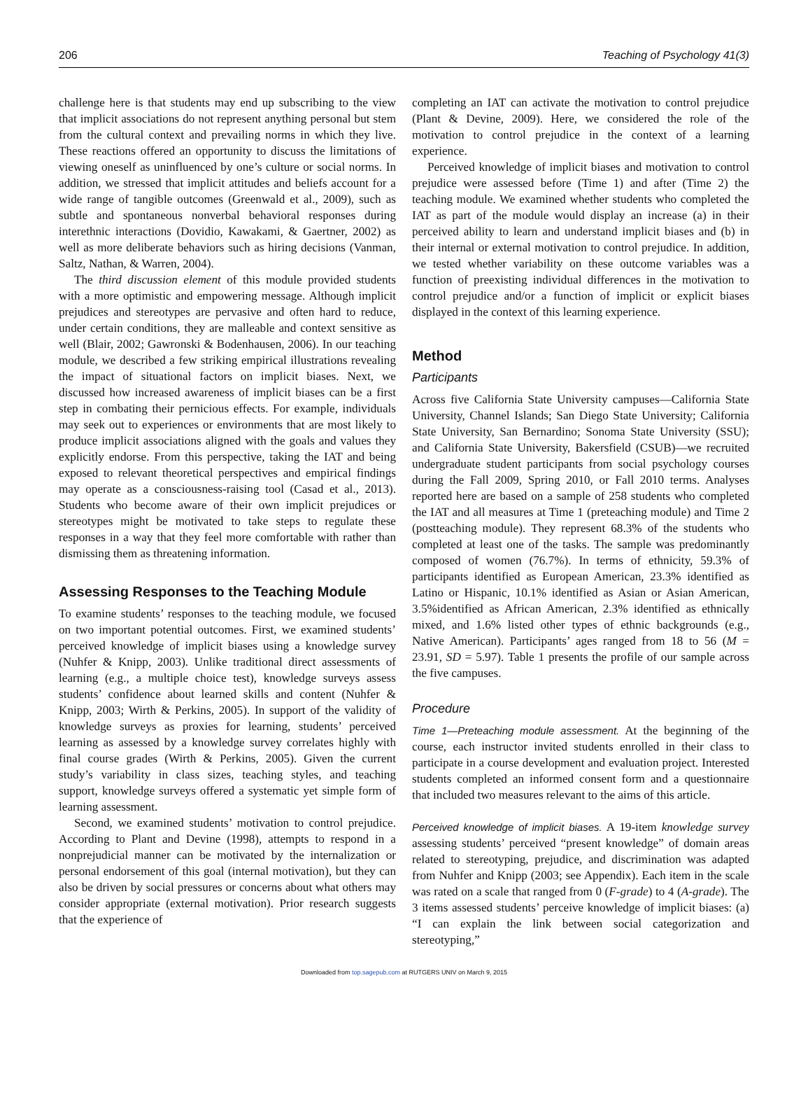206 Teaching of Psychology 41(3)
challenge here is that students may end up subscribing to the view that implicit associations do not represent anything personal but stem from the cultural context and prevailing norms in which they live. These reactions offered an opportunity to discuss the limitations of viewing oneself as uninfluenced by one’s culture or social norms. In addition, we stressed that implicit attitudes and beliefs account for a wide range of tangible outcomes (Greenwald et al., 2009), such as subtle and spontaneous nonverbal behavioral responses during interethnic interactions (Dovidio, Kawakami, & Gaertner, 2002) as well as more deliberate behaviors such as hiring decisions (Vanman, Saltz, Nathan, & Warren, 2004).
The third discussion element of this module provided students with a more optimistic and empowering message. Although implicit prejudices and stereotypes are pervasive and often hard to reduce, under certain conditions, they are malleable and context sensitive as well (Blair, 2002; Gawronski & Bodenhausen, 2006). In our teaching module, we described a few striking empirical illustrations revealing the impact of situational factors on implicit biases. Next, we discussed how increased awareness of implicit biases can be a first step in combating their pernicious effects. For example, individuals may seek out to experiences or environments that are most likely to produce implicit associations aligned with the goals and values they explicitly endorse. From this perspective, taking the IAT and being exposed to relevant theoretical perspectives and empirical findings may operate as a consciousness-raising tool (Casad et al., 2013). Students who become aware of their own implicit prejudices or stereotypes might be motivated to take steps to regulate these responses in a way that they feel more comfortable with rather than dismissing them as threatening information.
Assessing Responses to the Teaching Module
To examine students’ responses to the teaching module, we focused on two important potential outcomes. First, we examined students’ perceived knowledge of implicit biases using a knowledge survey (Nuhfer & Knipp, 2003). Unlike traditional direct assessments of learning (e.g., a multiple choice test), knowledge surveys assess students’ confidence about learned skills and content (Nuhfer & Knipp, 2003; Wirth & Perkins, 2005). In support of the validity of knowledge surveys as proxies for learning, students’ perceived learning as assessed by a knowledge survey correlates highly with final course grades (Wirth & Perkins, 2005). Given the current study’s variability in class sizes, teaching styles, and teaching support, knowledge surveys offered a systematic yet simple form of learning assessment.
Second, we examined students’ motivation to control prejudice. According to Plant and Devine (1998), attempts to respond in a nonprejudicial manner can be motivated by the internalization or personal endorsement of this goal (internal motivation), but they can also be driven by social pressures or concerns about what others may consider appropriate (external motivation). Prior research suggests that the experience of
completing an IAT can activate the motivation to control prejudice (Plant & Devine, 2009). Here, we considered the role of the motivation to control prejudice in the context of a learning experience.
Perceived knowledge of implicit biases and motivation to control prejudice were assessed before (Time 1) and after (Time 2) the teaching module. We examined whether students who completed the IAT as part of the module would display an increase (a) in their perceived ability to learn and understand implicit biases and (b) in their internal or external motivation to control prejudice. In addition, we tested whether variability on these outcome variables was a function of preexisting individual differences in the motivation to control prejudice and/or a function of implicit or explicit biases displayed in the context of this learning experience.
Method
Participants
Across five California State University campuses—California State University, Channel Islands; San Diego State University; California State University, San Bernardino; Sonoma State University (SSU); and California State University, Bakersfield (CSUB)—we recruited undergraduate student participants from social psychology courses during the Fall 2009, Spring 2010, or Fall 2010 terms. Analyses reported here are based on a sample of 258 students who completed the IAT and all measures at Time 1 (preteaching module) and Time 2 (postteaching module). They represent 68.3% of the students who completed at least one of the tasks. The sample was predominantly composed of women (76.7%). In terms of ethnicity, 59.3% of participants identified as European American, 23.3% identified as Latino or Hispanic, 10.1% identified as Asian or Asian American, 3.5%identified as African American, 2.3% identified as ethnically mixed, and 1.6% listed other types of ethnic backgrounds (e.g., Native American). Participants’ ages ranged from 18 to 56 (M = 23.91, SD = 5.97). Table 1 presents the profile of our sample across the five campuses.
Procedure
Time 1—Preteaching module assessment. At the beginning of the course, each instructor invited students enrolled in their class to participate in a course development and evaluation project. Interested students completed an informed consent form and a questionnaire that included two measures relevant to the aims of this article.
Perceived knowledge of implicit biases. A 19-item knowledge survey assessing students’ perceived “present knowledge” of domain areas related to stereotyping, prejudice, and discrimination was adapted from Nuhfer and Knipp (2003; see Appendix). Each item in the scale was rated on a scale that ranged from 0 (F-grade) to 4 (A-grade). The 3 items assessed students’ perceive knowledge of implicit biases: (a) “I can explain the link between social categorization and stereotyping,”
Downloaded from top.sagepub.com at RUTGERS UNIV on March 9, 2015